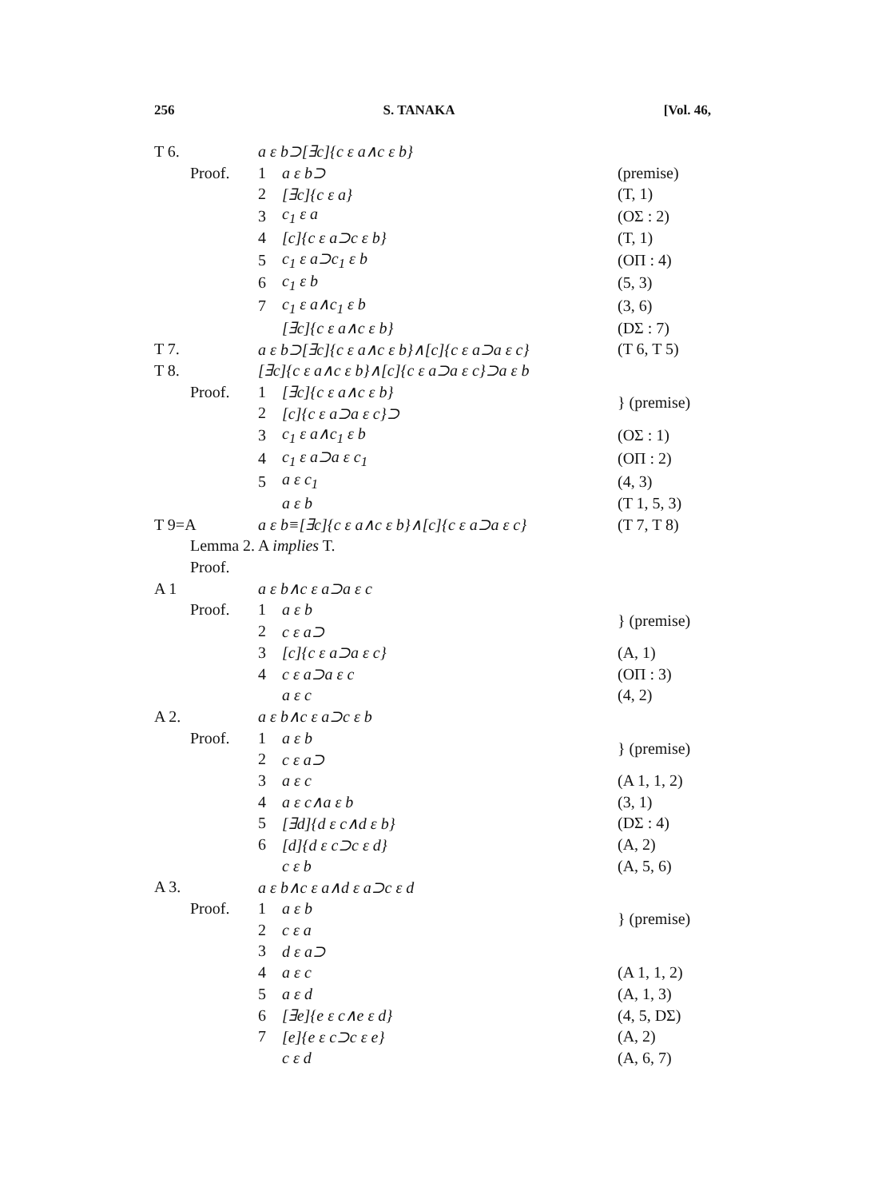256 S. TANAKA [Vol. 46,
| T 6. | | a ε b⊃[∃c]{c ε a∧c ε b} | | |
| | Proof. | 1 | a ε b⊃ | (premise) |
| | | 2 | [∃c]{c ε a} | (T, 1) |
| | | 3 | c<sub>1</sub> ε a | (OΣ : 2) |
| | | 4 | [c]{c ε a⊃c ε b} | (T, 1) |
| | | 5 | c<sub>1</sub> ε a⊃c<sub>1</sub> ε b | (OΠ : 4) |
| | | 6 | c<sub>1</sub> ε b | (5, 3) |
| | | 7 | c<sub>1</sub> ε a∧c<sub>1</sub> ε b | (3, 6) |
| | | | [∃c]{c ε a∧c ε b} | (DΣ : 7) |
| T 7. | | a ε b⊃[∃c]{c ε a∧c ε b}∧[c]{c ε a⊃a ε c} | | (T 6, T 5) |
| T 8. | | [∃c]{c ε a∧c ε b}∧[c]{c ε a⊃a ε c}⊃a ε b | | |
| | Proof. | 1 | [∃c]{c ε a∧c ε b} | } (premise) |
| | | 2 | [c]{c ε a⊃a ε c}⊃ | |
| | | 3 | c<sub>1</sub> ε a∧c<sub>1</sub> ε b | (OΣ : 1) |
| | | 4 | c<sub>1</sub> ε a⊃a ε c<sub>1</sub> | (OΠ : 2) |
| | | 5 | a ε c<sub>1</sub> | (4, 3) |
| | | | a ε b | (T 1, 5, 3) |
| T 9=A | | a ε b≡[∃c]{c ε a∧c ε b}∧[c]{c ε a⊃a ε c} | | (T 7, T 8) |
| | Lemma 2. A implies T. | | | |
| | Proof. | | | |
| A 1 | | a ε b∧c ε a⊃a ε c | | |
| | Proof. | 1 | a ε b | } (premise) |
| | | 2 | c ε a⊃ | |
| | | 3 | [c]{c ε a⊃a ε c} | (A, 1) |
| | | 4 | c ε a⊃a ε c | (OΠ : 3) |
| | | | a ε c | (4, 2) |
| A 2. | | a ε b∧c ε a⊃c ε b | | |
| | Proof. | 1 | a ε b | } (premise) |
| | | 2 | c ε a⊃ | |
| | | 3 | a ε c | (A 1, 1, 2) |
| | | 4 | a ε c∧a ε b | (3, 1) |
| | | 5 | [∃d]{d ε c∧d ε b} | (DΣ : 4) |
| | | 6 | [d]{d ε c⊃c ε d} | (A, 2) |
| | | | c ε b | (A, 5, 6) |
| A 3. | | a ε b∧c ε a∧d ε a⊃c ε d | | |
| | Proof. | 1 | a ε b | } (premise) |
| | | 2 | c ε a | |
| | | 3 | d ε a⊃ | |
| | | 4 | a ε c | (A 1, 1, 2) |
| | | 5 | a ε d | (A, 1, 3) |
| | | 6 | [∃e]{e ε c∧e ε d} | (4, 5, DΣ) |
| | | 7 | [e]{e ε c⊃c ε e} | (A, 2) |
| | | | c ε d | (A, 6, 7) |